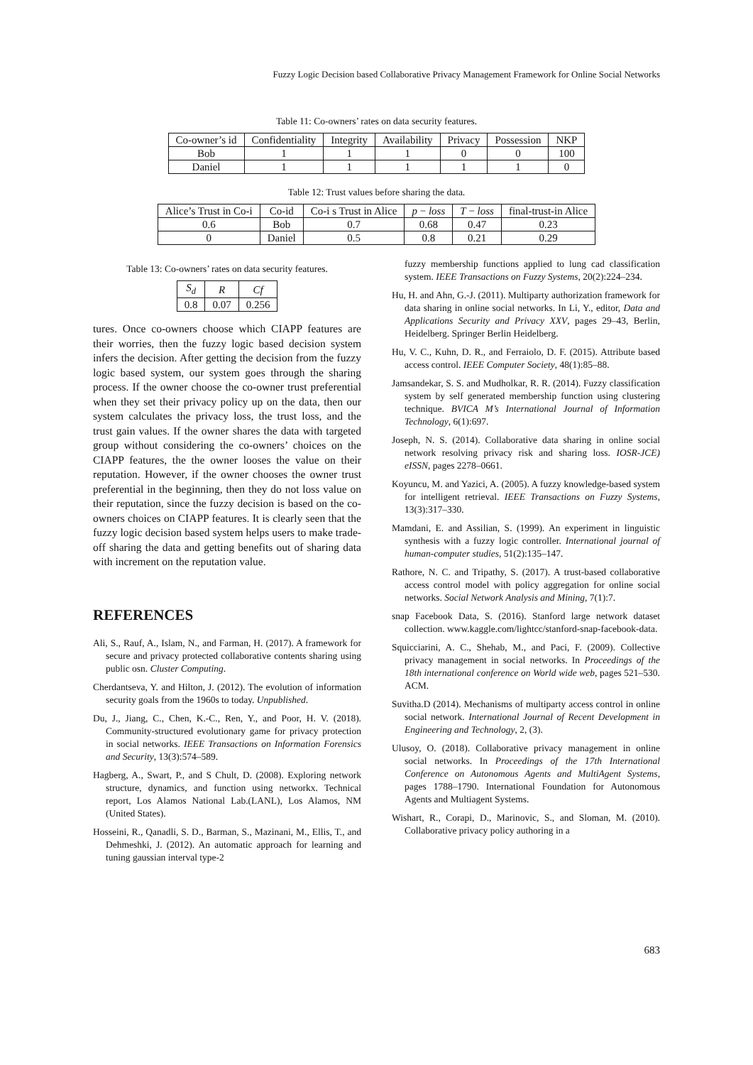Fuzzy Logic Decision based Collaborative Privacy Management Framework for Online Social Networks
Table 11: Co-owners’ rates on data security features.
| Co-owner’s id | Confidentiality | Integrity | Availability | Privacy | Possession | NKP |
| --- | --- | --- | --- | --- | --- | --- |
| Bob | 1 | 1 | 1 | 0 | 0 | 100 |
| Daniel | 1 | 1 | 1 | 1 | 1 | 0 |
Table 12: Trust values before sharing the data.
| Alice’s Trust in Co-i | Co-id | Co-i s Trust in Alice | p − loss | T − loss | final-trust-in Alice |
| --- | --- | --- | --- | --- | --- |
| 0.6 | Bob | 0.7 | 0.68 | 0.47 | 0.23 |
| 0 | Daniel | 0.5 | 0.8 | 0.21 | 0.29 |
Table 13: Co-owners’ rates on data security features.
| S<sub>d</sub> | R | Cf |
| --- | --- | --- |
| 0.8 | 0.07 | 0.256 |
tures. Once co-owners choose which CIAPP features are their worries, then the fuzzy logic based decision system infers the decision. After getting the decision from the fuzzy logic based system, our system goes through the sharing process. If the owner choose the co-owner trust preferential when they set their privacy policy up on the data, then our system calculates the privacy loss, the trust loss, and the trust gain values. If the owner shares the data with targeted group without considering the co-owners’ choices on the CIAPP features, the the owner looses the value on their reputation. However, if the owner chooses the owner trust preferential in the beginning, then they do not loss value on their reputation, since the fuzzy decision is based on the co-owners choices on CIAPP features. It is clearly seen that the fuzzy logic decision based system helps users to make trade-off sharing the data and getting benefits out of sharing data with increment on the reputation value.
REFERENCES
Ali, S., Rauf, A., Islam, N., and Farman, H. (2017). A framework for secure and privacy protected collaborative contents sharing using public osn. Cluster Computing.
Cherdantseva, Y. and Hilton, J. (2012). The evolution of information security goals from the 1960s to today. Unpublished.
Du, J., Jiang, C., Chen, K.-C., Ren, Y., and Poor, H. V. (2018). Community-structured evolutionary game for privacy protection in social networks. IEEE Transactions on Information Forensics and Security, 13(3):574–589.
Hagberg, A., Swart, P., and S Chult, D. (2008). Exploring network structure, dynamics, and function using networkx. Technical report, Los Alamos National Lab.(LANL), Los Alamos, NM (United States).
Hosseini, R., Qanadli, S. D., Barman, S., Mazinani, M., Ellis, T., and Dehmeshki, J. (2012). An automatic approach for learning and tuning gaussian interval type-2
fuzzy membership functions applied to lung cad classification system. IEEE Transactions on Fuzzy Systems, 20(2):224–234.
Hu, H. and Ahn, G.-J. (2011). Multiparty authorization framework for data sharing in online social networks. In Li, Y., editor, Data and Applications Security and Privacy XXV, pages 29–43, Berlin, Heidelberg. Springer Berlin Heidelberg.
Hu, V. C., Kuhn, D. R., and Ferraiolo, D. F. (2015). Attribute based access control. IEEE Computer Society, 48(1):85–88.
Jamsandekar, S. S. and Mudholkar, R. R. (2014). Fuzzy classification system by self generated membership function using clustering technique. BVICA M’s International Journal of Information Technology, 6(1):697.
Joseph, N. S. (2014). Collaborative data sharing in online social network resolving privacy risk and sharing loss. IOSR-JCE) eISSN, pages 2278–0661.
Koyuncu, M. and Yazici, A. (2005). A fuzzy knowledge-based system for intelligent retrieval. IEEE Transactions on Fuzzy Systems, 13(3):317–330.
Mamdani, E. and Assilian, S. (1999). An experiment in linguistic synthesis with a fuzzy logic controller. International journal of human-computer studies, 51(2):135–147.
Rathore, N. C. and Tripathy, S. (2017). A trust-based collaborative access control model with policy aggregation for online social networks. Social Network Analysis and Mining, 7(1):7.
snap Facebook Data, S. (2016). Stanford large network dataset collection. www.kaggle.com/lightcc/stanford-snap-facebook-data.
Squicciarini, A. C., Shehab, M., and Paci, F. (2009). Collective privacy management in social networks. In Proceedings of the 18th international conference on World wide web, pages 521–530. ACM.
Suvitha.D (2014). Mechanisms of multiparty access control in online social network. International Journal of Recent Development in Engineering and Technology, 2, (3).
Ulusoy, O. (2018). Collaborative privacy management in online social networks. In Proceedings of the 17th International Conference on Autonomous Agents and MultiAgent Systems, pages 1788–1790. International Foundation for Autonomous Agents and Multiagent Systems.
Wishart, R., Corapi, D., Marinovic, S., and Sloman, M. (2010). Collaborative privacy policy authoring in a
683